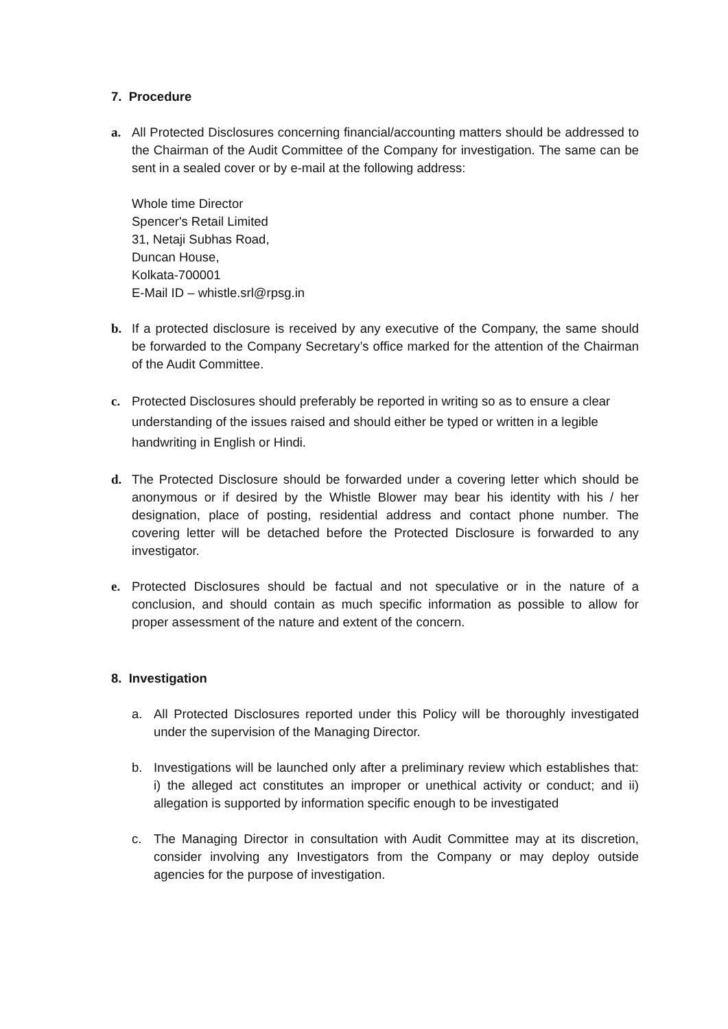7. Procedure
a. All Protected Disclosures concerning financial/accounting matters should be addressed to the Chairman of the Audit Committee of the Company for investigation. The same can be sent in a sealed cover or by e-mail at the following address:
Whole time Director
Spencer's Retail Limited
31, Netaji Subhas Road,
Duncan House,
Kolkata-700001
E-Mail ID – whistle.srl@rpsg.in
b. If a protected disclosure is received by any executive of the Company, the same should be forwarded to the Company Secretary’s office marked for the attention of the Chairman of the Audit Committee.
c. Protected Disclosures should preferably be reported in writing so as to ensure a clear understanding of the issues raised and should either be typed or written in a legible handwriting in English or Hindi.
d. The Protected Disclosure should be forwarded under a covering letter which should be anonymous or if desired by the Whistle Blower may bear his identity with his / her designation, place of posting, residential address and contact phone number. The covering letter will be detached before the Protected Disclosure is forwarded to any investigator.
e. Protected Disclosures should be factual and not speculative or in the nature of a conclusion, and should contain as much specific information as possible to allow for proper assessment of the nature and extent of the concern.
8. Investigation
a. All Protected Disclosures reported under this Policy will be thoroughly investigated under the supervision of the Managing Director.
b. Investigations will be launched only after a preliminary review which establishes that: i) the alleged act constitutes an improper or unethical activity or conduct; and ii) allegation is supported by information specific enough to be investigated
c. The Managing Director in consultation with Audit Committee may at its discretion, consider involving any Investigators from the Company or may deploy outside agencies for the purpose of investigation.